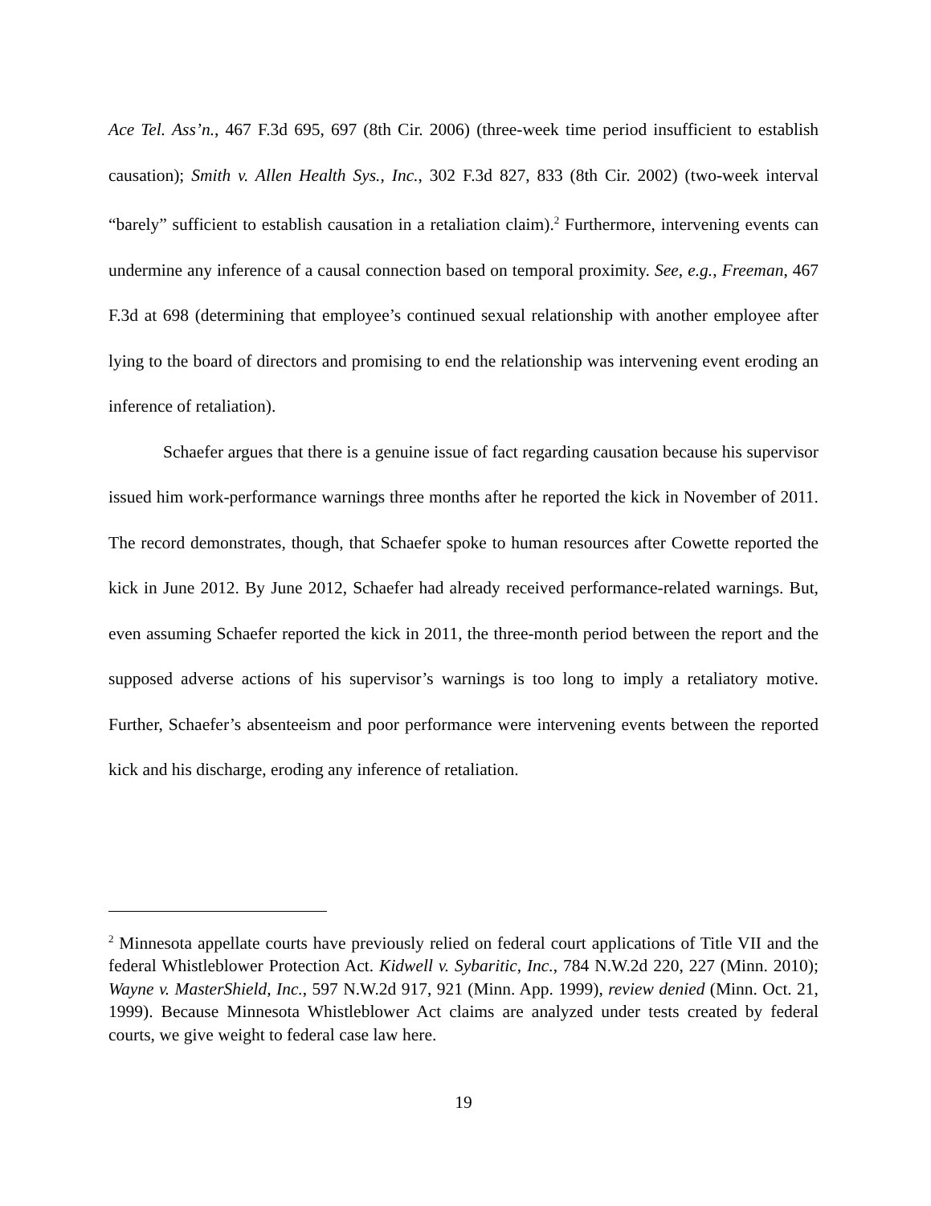Ace Tel. Ass’n., 467 F.3d 695, 697 (8th Cir. 2006) (three-week time period insufficient to establish causation); Smith v. Allen Health Sys., Inc., 302 F.3d 827, 833 (8th Cir. 2002) (two-week interval “barely” sufficient to establish causation in a retaliation claim).<sup>2</sup> Furthermore, intervening events can undermine any inference of a causal connection based on temporal proximity. See, e.g., Freeman, 467 F.3d at 698 (determining that employee’s continued sexual relationship with another employee after lying to the board of directors and promising to end the relationship was intervening event eroding an inference of retaliation).
Schaefer argues that there is a genuine issue of fact regarding causation because his supervisor issued him work-performance warnings three months after he reported the kick in November of 2011. The record demonstrates, though, that Schaefer spoke to human resources after Cowette reported the kick in June 2012. By June 2012, Schaefer had already received performance-related warnings. But, even assuming Schaefer reported the kick in 2011, the three-month period between the report and the supposed adverse actions of his supervisor’s warnings is too long to imply a retaliatory motive. Further, Schaefer’s absenteeism and poor performance were intervening events between the reported kick and his discharge, eroding any inference of retaliation.
<sup>2</sup> Minnesota appellate courts have previously relied on federal court applications of Title VII and the federal Whistleblower Protection Act. Kidwell v. Sybaritic, Inc., 784 N.W.2d 220, 227 (Minn. 2010); Wayne v. MasterShield, Inc., 597 N.W.2d 917, 921 (Minn. App. 1999), review denied (Minn. Oct. 21, 1999). Because Minnesota Whistleblower Act claims are analyzed under tests created by federal courts, we give weight to federal case law here.
19